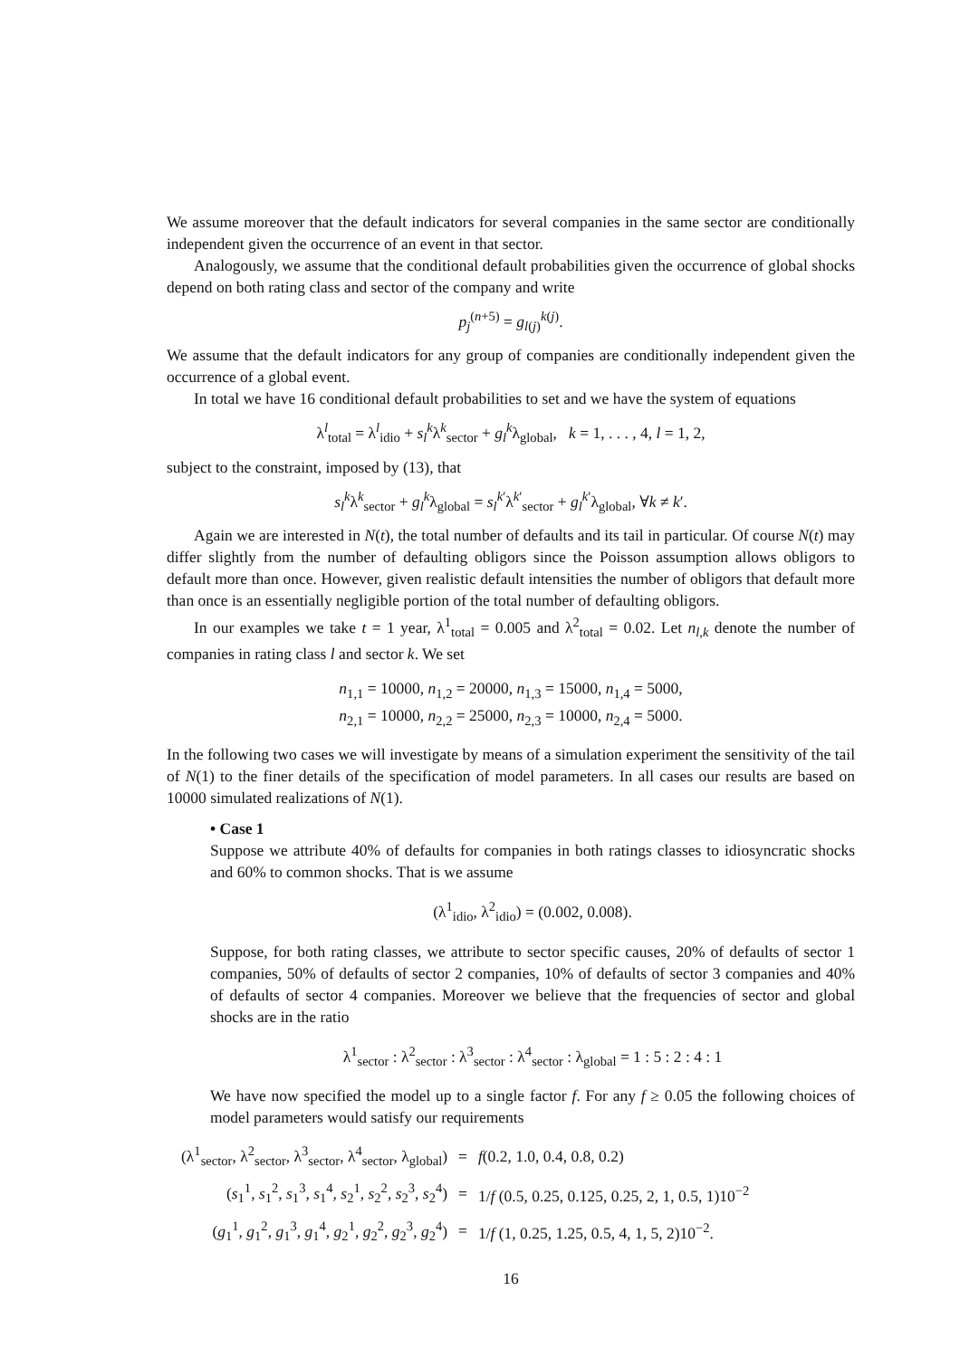We assume moreover that the default indicators for several companies in the same sector are conditionally independent given the occurrence of an event in that sector.
Analogously, we assume that the conditional default probabilities given the occurrence of global shocks depend on both rating class and sector of the company and write
p<sub>j</sub><sup>(n+5)</sup> = g<sub>l(j)</sub><sup>k(j)</sup>.
We assume that the default indicators for any group of companies are conditionally independent given the occurrence of a global event.
In total we have 16 conditional default probabilities to set and we have the system of equations
λ<sup>l</sup><sub>total</sub> = λ<sup>l</sup><sub>idio</sub> + s<sub>l</sub><sup>k</sup>λ<sup>k</sup><sub>sector</sub> + g<sub>l</sub><sup>k</sup>λ<sub>global</sub>, k = 1, . . . , 4, l = 1, 2,
subject to the constraint, imposed by (13), that
s<sub>l</sub><sup>k</sup>λ<sup>k</sup><sub>sector</sub> + g<sub>l</sub><sup>k</sup>λ<sub>global</sub> = s<sub>l</sub><sup>k′</sup>λ<sup>k′</sup><sub>sector</sub> + g<sub>l</sub><sup>k′</sup>λ<sub>global</sub>, ∀k ≠ k′.
Again we are interested in N(t), the total number of defaults and its tail in particular. Of course N(t) may differ slightly from the number of defaulting obligors since the Poisson assumption allows obligors to default more than once. However, given realistic default intensities the number of obligors that default more than once is an essentially negligible portion of the total number of defaulting obligors.
In our examples we take t = 1 year, λ<sup>1</sup><sub>total</sub> = 0.005 and λ<sup>2</sup><sub>total</sub> = 0.02. Let n<sub>l,k</sub> denote the number of companies in rating class l and sector k. We set
n<sub>1,1</sub> = 10000, n<sub>1,2</sub> = 20000, n<sub>1,3</sub> = 15000, n<sub>1,4</sub> = 5000,
n<sub>2,1</sub> = 10000, n<sub>2,2</sub> = 25000, n<sub>2,3</sub> = 10000, n<sub>2,4</sub> = 5000.
In the following two cases we will investigate by means of a simulation experiment the sensitivity of the tail of N(1) to the finer details of the specification of model parameters. In all cases our results are based on 10000 simulated realizations of N(1).
• Case 1
Suppose we attribute 40% of defaults for companies in both ratings classes to idiosyncratic shocks and 60% to common shocks. That is we assume
(λ<sup>1</sup><sub>idio</sub>, λ<sup>2</sup><sub>idio</sub>) = (0.002, 0.008).
Suppose, for both rating classes, we attribute to sector specific causes, 20% of defaults of sector 1 companies, 50% of defaults of sector 2 companies, 10% of defaults of sector 3 companies and 40% of defaults of sector 4 companies. Moreover we believe that the frequencies of sector and global shocks are in the ratio
λ<sup>1</sup><sub>sector</sub> : λ<sup>2</sup><sub>sector</sub> : λ<sup>3</sup><sub>sector</sub> : λ<sup>4</sup><sub>sector</sub> : λ<sub>global</sub> = 1 : 5 : 2 : 4 : 1
We have now specified the model up to a single factor f. For any f ≥ 0.05 the following choices of model parameters would satisfy our requirements
| (λ<sup>1</sup><sub>sector</sub>, λ<sup>2</sup><sub>sector</sub>, λ<sup>3</sup><sub>sector</sub>, λ<sup>4</sup><sub>sector</sub>, λ<sub>global</sub>) | = | f (0.2, 1.0, 0.4, 0.8, 0.2) |
| ( s<sub>1</sub><sup>1</sup>, s<sub>1</sub><sup>2</sup>, s<sub>1</sub><sup>3</sup>, s<sub>1</sub><sup>4</sup>, s<sub>2</sub><sup>1</sup>, s<sub>2</sub><sup>2</sup>, s<sub>2</sub><sup>3</sup>, s<sub>2</sub><sup>4</sup>) | = | 1/ f (0.5, 0.25, 0.125, 0.25, 2, 1, 0.5, 1)10<sup>−2</sup> |
| ( g<sub>1</sub><sup>1</sup>, g<sub>1</sub><sup>2</sup>, g<sub>1</sub><sup>3</sup>, g<sub>1</sub><sup>4</sup>, g<sub>2</sub><sup>1</sup>, g<sub>2</sub><sup>2</sup>, g<sub>2</sub><sup>3</sup>, g<sub>2</sub><sup>4</sup>) | = | 1/ f (1, 0.25, 1.25, 0.5, 4, 1, 5, 2)10<sup>−2</sup>. |
16